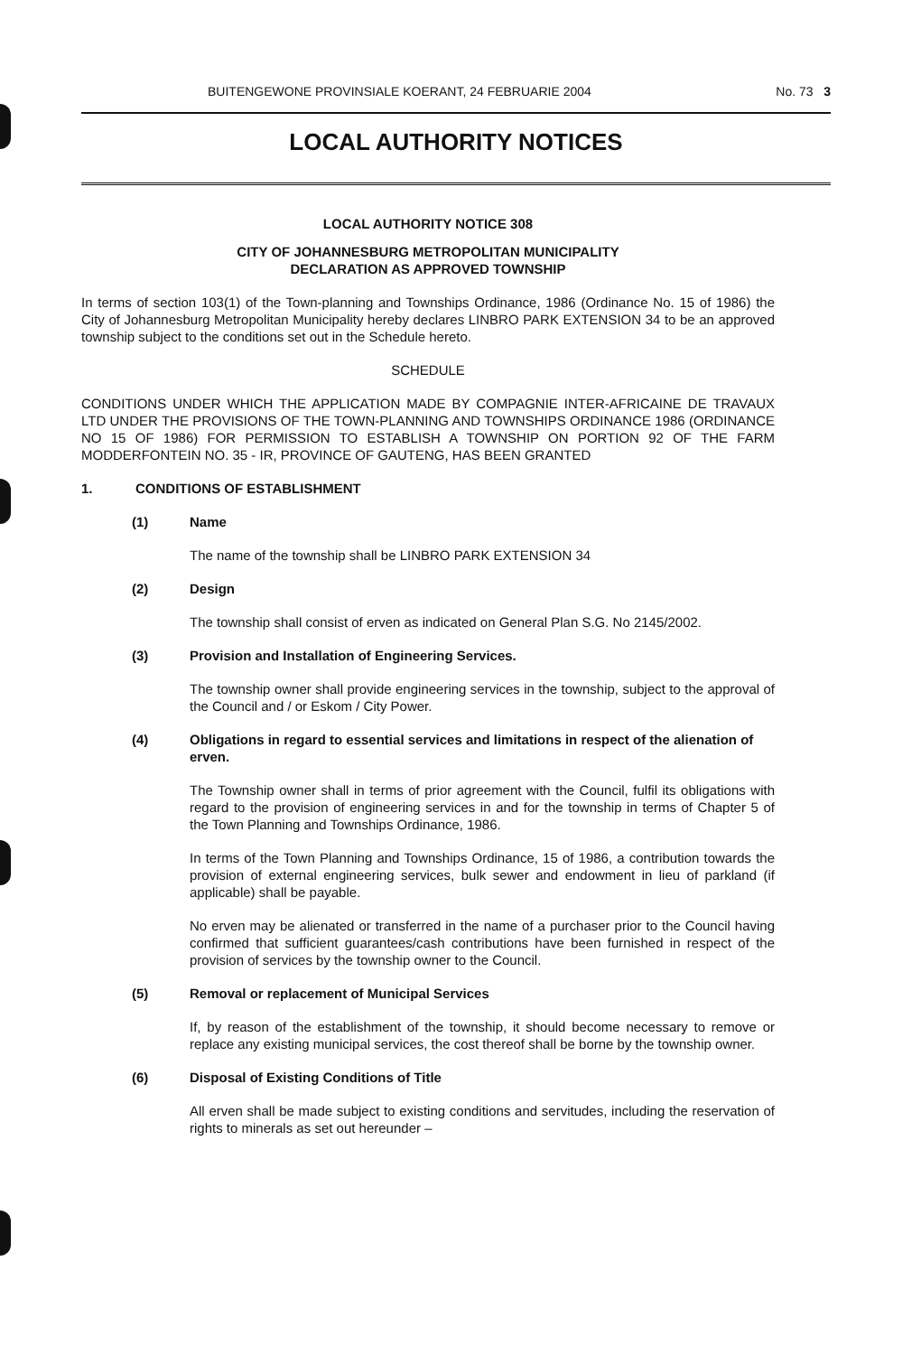BUITENGEWONE PROVINSIALE KOERANT, 24 FEBRUARIE 2004 No. 73 3
LOCAL AUTHORITY NOTICES
LOCAL AUTHORITY NOTICE 308
CITY OF JOHANNESBURG METROPOLITAN MUNICIPALITY
DECLARATION AS APPROVED TOWNSHIP
In terms of section 103(1) of the Town-planning and Townships Ordinance, 1986 (Ordinance No. 15 of 1986) the City of Johannesburg Metropolitan Municipality hereby declares LINBRO PARK EXTENSION 34 to be an approved township subject to the conditions set out in the Schedule hereto.
SCHEDULE
CONDITIONS UNDER WHICH THE APPLICATION MADE BY COMPAGNIE INTER-AFRICAINE DE TRAVAUX LTD UNDER THE PROVISIONS OF THE TOWN-PLANNING AND TOWNSHIPS ORDINANCE 1986 (ORDINANCE NO 15 OF 1986) FOR PERMISSION TO ESTABLISH A TOWNSHIP ON PORTION 92 OF THE FARM MODDERFONTEIN NO. 35 - IR, PROVINCE OF GAUTENG, HAS BEEN GRANTED
1. CONDITIONS OF ESTABLISHMENT
(1) Name
The name of the township shall be LINBRO PARK EXTENSION 34
(2) Design
The township shall consist of erven as indicated on General Plan S.G. No 2145/2002.
(3) Provision and Installation of Engineering Services.
The township owner shall provide engineering services in the township, subject to the approval of the Council and / or Eskom / City Power.
(4) Obligations in regard to essential services and limitations in respect of the alienation of erven.
The Township owner shall in terms of prior agreement with the Council, fulfil its obligations with regard to the provision of engineering services in and for the township in terms of Chapter 5 of the Town Planning and Townships Ordinance, 1986.
In terms of the Town Planning and Townships Ordinance, 15 of 1986, a contribution towards the provision of external engineering services, bulk sewer and endowment in lieu of parkland (if applicable) shall be payable.
No erven may be alienated or transferred in the name of a purchaser prior to the Council having confirmed that sufficient guarantees/cash contributions have been furnished in respect of the provision of services by the township owner to the Council.
(5) Removal or replacement of Municipal Services
If, by reason of the establishment of the township, it should become necessary to remove or replace any existing municipal services, the cost thereof shall be borne by the township owner.
(6) Disposal of Existing Conditions of Title
All erven shall be made subject to existing conditions and servitudes, including the reservation of rights to minerals as set out hereunder –